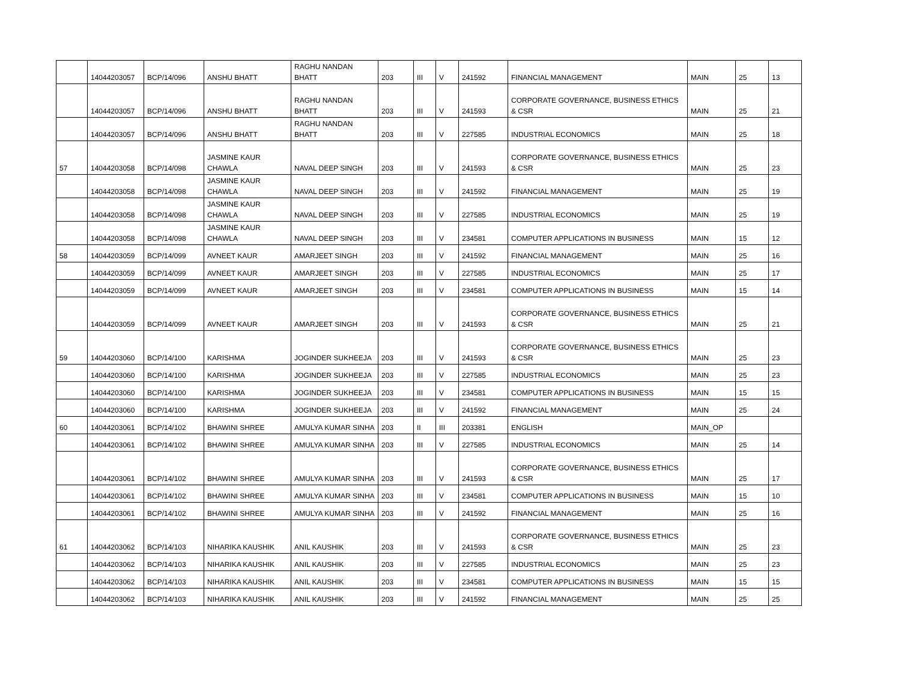| | 14044203057 | BCP/14/096 | ANSHU BHATT | RAGHU NANDAN BHATT | 203 | III | V | 241592 | FINANCIAL MANAGEMENT | MAIN | 25 | 13 |
| | 14044203057 | BCP/14/096 | ANSHU BHATT | RAGHU NANDAN BHATT | 203 | III | V | 241593 | CORPORATE GOVERNANCE, BUSINESS ETHICS & CSR | MAIN | 25 | 21 |
| | 14044203057 | BCP/14/096 | ANSHU BHATT | RAGHU NANDAN BHATT | 203 | III | V | 227585 | INDUSTRIAL ECONOMICS | MAIN | 25 | 18 |
| 57 | 14044203058 | BCP/14/098 | JASMINE KAUR CHAWLA | NAVAL DEEP SINGH | 203 | III | V | 241593 | CORPORATE GOVERNANCE, BUSINESS ETHICS & CSR | MAIN | 25 | 23 |
| | 14044203058 | BCP/14/098 | JASMINE KAUR CHAWLA | NAVAL DEEP SINGH | 203 | III | V | 241592 | FINANCIAL MANAGEMENT | MAIN | 25 | 19 |
| | 14044203058 | BCP/14/098 | JASMINE KAUR CHAWLA | NAVAL DEEP SINGH | 203 | III | V | 227585 | INDUSTRIAL ECONOMICS | MAIN | 25 | 19 |
| | 14044203058 | BCP/14/098 | JASMINE KAUR CHAWLA | NAVAL DEEP SINGH | 203 | III | V | 234581 | COMPUTER APPLICATIONS IN BUSINESS | MAIN | 15 | 12 |
| 58 | 14044203059 | BCP/14/099 | AVNEET KAUR | AMARJEET SINGH | 203 | III | V | 241592 | FINANCIAL MANAGEMENT | MAIN | 25 | 16 |
| | 14044203059 | BCP/14/099 | AVNEET KAUR | AMARJEET SINGH | 203 | III | V | 227585 | INDUSTRIAL ECONOMICS | MAIN | 25 | 17 |
| | 14044203059 | BCP/14/099 | AVNEET KAUR | AMARJEET SINGH | 203 | III | V | 234581 | COMPUTER APPLICATIONS IN BUSINESS | MAIN | 15 | 14 |
| | 14044203059 | BCP/14/099 | AVNEET KAUR | AMARJEET SINGH | 203 | III | V | 241593 | CORPORATE GOVERNANCE, BUSINESS ETHICS & CSR | MAIN | 25 | 21 |
| 59 | 14044203060 | BCP/14/100 | KARISHMA | JOGINDER SUKHEEJA | 203 | III | V | 241593 | CORPORATE GOVERNANCE, BUSINESS ETHICS & CSR | MAIN | 25 | 23 |
| | 14044203060 | BCP/14/100 | KARISHMA | JOGINDER SUKHEEJA | 203 | III | V | 227585 | INDUSTRIAL ECONOMICS | MAIN | 25 | 23 |
| | 14044203060 | BCP/14/100 | KARISHMA | JOGINDER SUKHEEJA | 203 | III | V | 234581 | COMPUTER APPLICATIONS IN BUSINESS | MAIN | 15 | 15 |
| | 14044203060 | BCP/14/100 | KARISHMA | JOGINDER SUKHEEJA | 203 | III | V | 241592 | FINANCIAL MANAGEMENT | MAIN | 25 | 24 |
| 60 | 14044203061 | BCP/14/102 | BHAWINI SHREE | AMULYA KUMAR SINHA | 203 | II | III | 203381 | ENGLISH | MAIN_OP | | |
| | 14044203061 | BCP/14/102 | BHAWINI SHREE | AMULYA KUMAR SINHA | 203 | III | V | 227585 | INDUSTRIAL ECONOMICS | MAIN | 25 | 14 |
| | 14044203061 | BCP/14/102 | BHAWINI SHREE | AMULYA KUMAR SINHA | 203 | III | V | 241593 | CORPORATE GOVERNANCE, BUSINESS ETHICS & CSR | MAIN | 25 | 17 |
| | 14044203061 | BCP/14/102 | BHAWINI SHREE | AMULYA KUMAR SINHA | 203 | III | V | 234581 | COMPUTER APPLICATIONS IN BUSINESS | MAIN | 15 | 10 |
| | 14044203061 | BCP/14/102 | BHAWINI SHREE | AMULYA KUMAR SINHA | 203 | III | V | 241592 | FINANCIAL MANAGEMENT | MAIN | 25 | 16 |
| 61 | 14044203062 | BCP/14/103 | NIHARIKA KAUSHIK | ANIL KAUSHIK | 203 | III | V | 241593 | CORPORATE GOVERNANCE, BUSINESS ETHICS & CSR | MAIN | 25 | 23 |
| | 14044203062 | BCP/14/103 | NIHARIKA KAUSHIK | ANIL KAUSHIK | 203 | III | V | 227585 | INDUSTRIAL ECONOMICS | MAIN | 25 | 23 |
| | 14044203062 | BCP/14/103 | NIHARIKA KAUSHIK | ANIL KAUSHIK | 203 | III | V | 234581 | COMPUTER APPLICATIONS IN BUSINESS | MAIN | 15 | 15 |
| | 14044203062 | BCP/14/103 | NIHARIKA KAUSHIK | ANIL KAUSHIK | 203 | III | V | 241592 | FINANCIAL MANAGEMENT | MAIN | 25 | 25 |